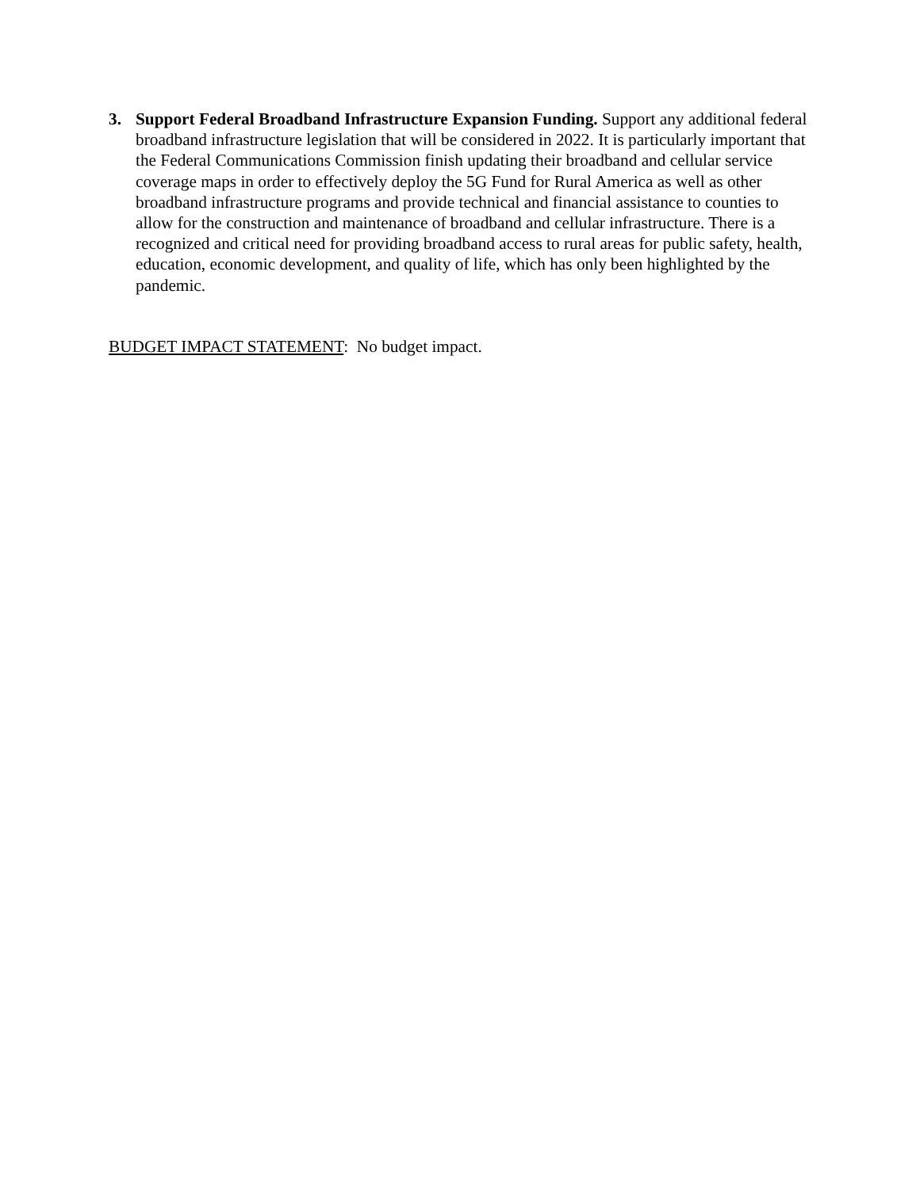3. Support Federal Broadband Infrastructure Expansion Funding. Support any additional federal broadband infrastructure legislation that will be considered in 2022. It is particularly important that the Federal Communications Commission finish updating their broadband and cellular service coverage maps in order to effectively deploy the 5G Fund for Rural America as well as other broadband infrastructure programs and provide technical and financial assistance to counties to allow for the construction and maintenance of broadband and cellular infrastructure. There is a recognized and critical need for providing broadband access to rural areas for public safety, health, education, economic development, and quality of life, which has only been highlighted by the pandemic.
BUDGET IMPACT STATEMENT: No budget impact.